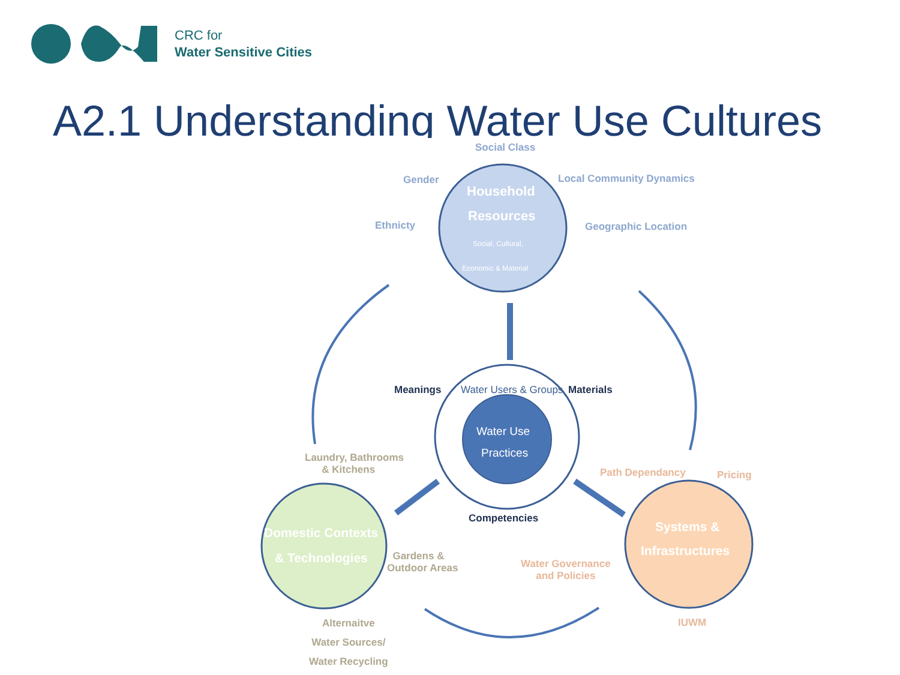CRC for
Water Sensitive Cities
A2.1 Understanding Water Use Cultures
Social Class
Gender Local Community Dynamics
Ethnicty Geographic Location
Household
Resources
Social, Cultural,
Economic & Material
Meanings Materials
Water Users & Groups
Water Use
Practices
Competencies
Laundry, Bathrooms
& Kitchens
Path Dependancy Pricing
Domestic Contexts
& Technologies
Gardens &
Outdoor Areas
Water Governance
and Policies
Systems &
Infrastructures
Alternaitve
Water Sources/
Water Recycling
IUWM